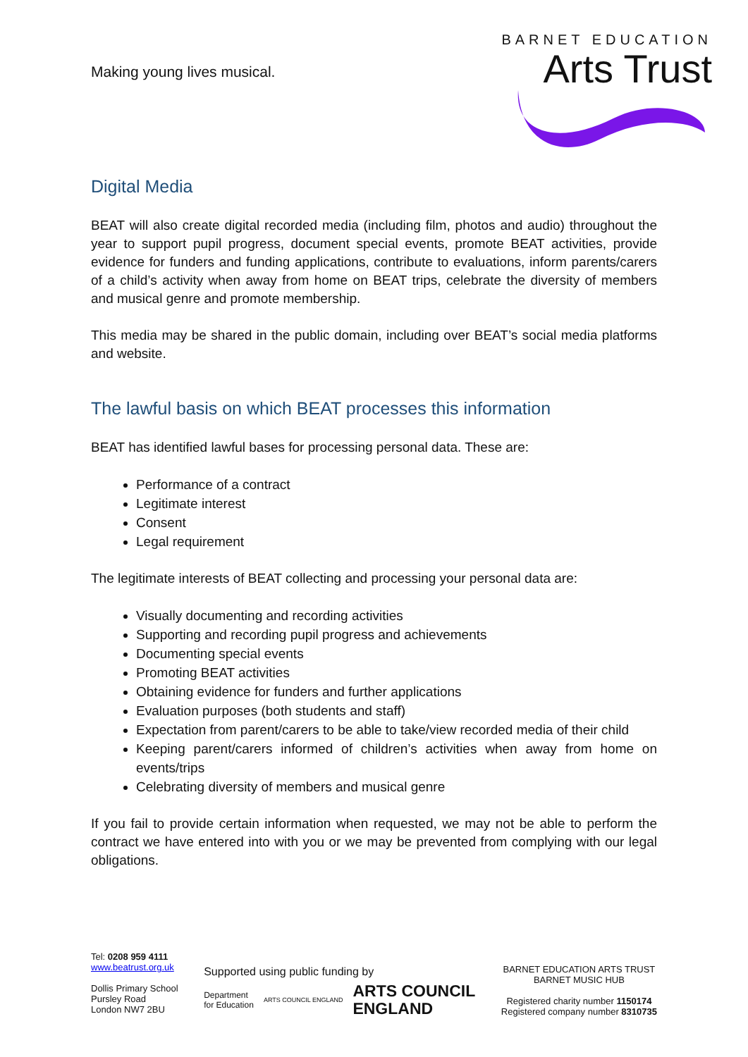Making young lives musical.
BARNET EDUCATION
Arts Trust
Digital Media
BEAT will also create digital recorded media (including film, photos and audio) throughout the year to support pupil progress, document special events, promote BEAT activities, provide evidence for funders and funding applications, contribute to evaluations, inform parents/carers of a child’s activity when away from home on BEAT trips, celebrate the diversity of members and musical genre and promote membership.
This media may be shared in the public domain, including over BEAT’s social media platforms and website.
The lawful basis on which BEAT processes this information
BEAT has identified lawful bases for processing personal data. These are:
Performance of a contract
Legitimate interest
Consent
Legal requirement
The legitimate interests of BEAT collecting and processing your personal data are:
Visually documenting and recording activities
Supporting and recording pupil progress and achievements
Documenting special events
Promoting BEAT activities
Obtaining evidence for funders and further applications
Evaluation purposes (both students and staff)
Expectation from parent/carers to be able to take/view recorded media of their child
Keeping parent/carers informed of children’s activities when away from home on events/trips
Celebrating diversity of members and musical genre
If you fail to provide certain information when requested, we may not be able to perform the contract we have entered into with you or we may be prevented from complying with our legal obligations.
Tel: 0208 959 4111
www.beatrust.org.uk
Dollis Primary School
Pursley Road
London NW7 2BU
Supported using public funding by
Department
for Education ARTS COUNCIL ENGLAND ARTS COUNCIL
ENGLAND
BARNET EDUCATION ARTS TRUST
BARNET MUSIC HUB
Registered charity number 1150174
Registered company number 8310735